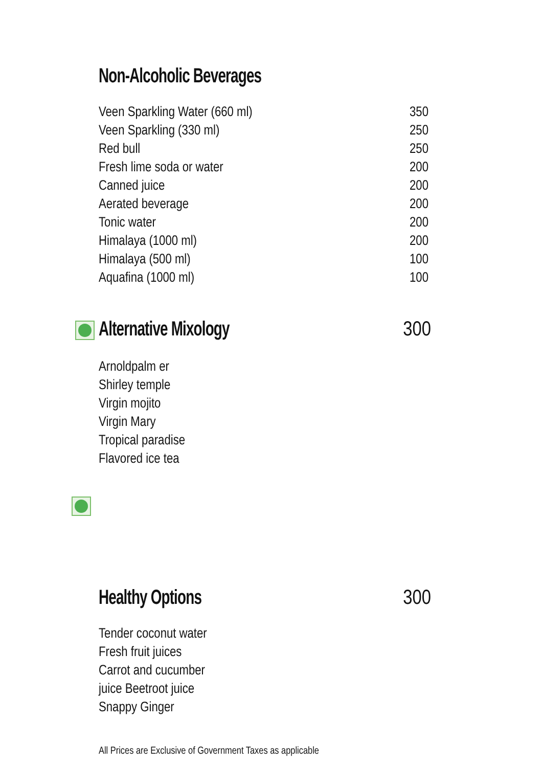Non-Alcoholic Beverages
| Veen Sparkling Water (660 ml) | 350 |
| Veen Sparkling (330 ml) | 250 |
| Red bull | 250 |
| Fresh lime soda or water | 200 |
| Canned juice | 200 |
| Aerated beverage | 200 |
| Tonic water | 200 |
| Himalaya (1000 ml) | 200 |
| Himalaya (500 ml) | 100 |
| Aquafina (1000 ml) | 100 |
Alternative Mixology 300
Arnoldpalm er
Shirley temple
Virgin mojito
Virgin Mary
Tropical paradise
Flavored ice tea
Healthy Options 300
Tender coconut water Fresh fruit juices
Carrot and cucumber juice Beetroot juice
Snappy Ginger
All Prices are Exclusive of Government Taxes as applicable